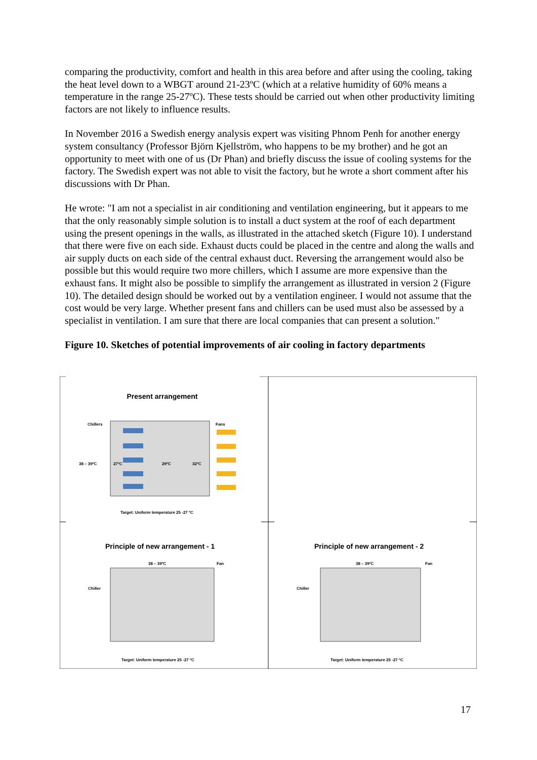comparing the productivity, comfort and health in this area before and after using the cooling, taking the heat level down to a WBGT around 21-23ºC (which at a relative humidity of 60% means a temperature in the range 25-27ºC). These tests should be carried out when other productivity limiting factors are not likely to influence results.
In November 2016 a Swedish energy analysis expert was visiting Phnom Penh for another energy system consultancy (Professor Björn Kjellström, who happens to be my brother) and he got an opportunity to meet with one of us (Dr Phan) and briefly discuss the issue of cooling systems for the factory. The Swedish expert was not able to visit the factory, but he wrote a short comment after his discussions with Dr Phan.
He wrote: "I am not a specialist in air conditioning and ventilation engineering, but it appears to me that the only reasonably simple solution is to install a duct system at the roof of each department using the present openings in the walls, as illustrated in the attached sketch (Figure 10). I understand that there were five on each side. Exhaust ducts could be placed in the centre and along the walls and air supply ducts on each side of the central exhaust duct. Reversing the arrangement would also be possible but this would require two more chillers, which I assume are more expensive than the exhaust fans. It might also be possible to simplify the arrangement as illustrated in version 2 (Figure 10). The detailed design should be worked out by a ventilation engineer. I would not assume that the cost would be very large. Whether present fans and chillers can be used must also be assessed by a specialist in ventilation. I am sure that there are local companies that can present a solution."
Figure 10. Sketches of potential improvements of air cooling in factory departments
Present arrangement
Chillers Fans
38 – 39ºC 27ºC 29ºC 32ºC
Target: Uniform temperature 25 -27 ºC
Principle of new arrangement - 1
38 – 39ºC Fan
Chiller
Target: Uniform temperature 25 -27 ºC
Principle of new arrangement - 2
38 – 39ºC Fan
Chiller
Target: Uniform temperature 25 -27 ºC
17